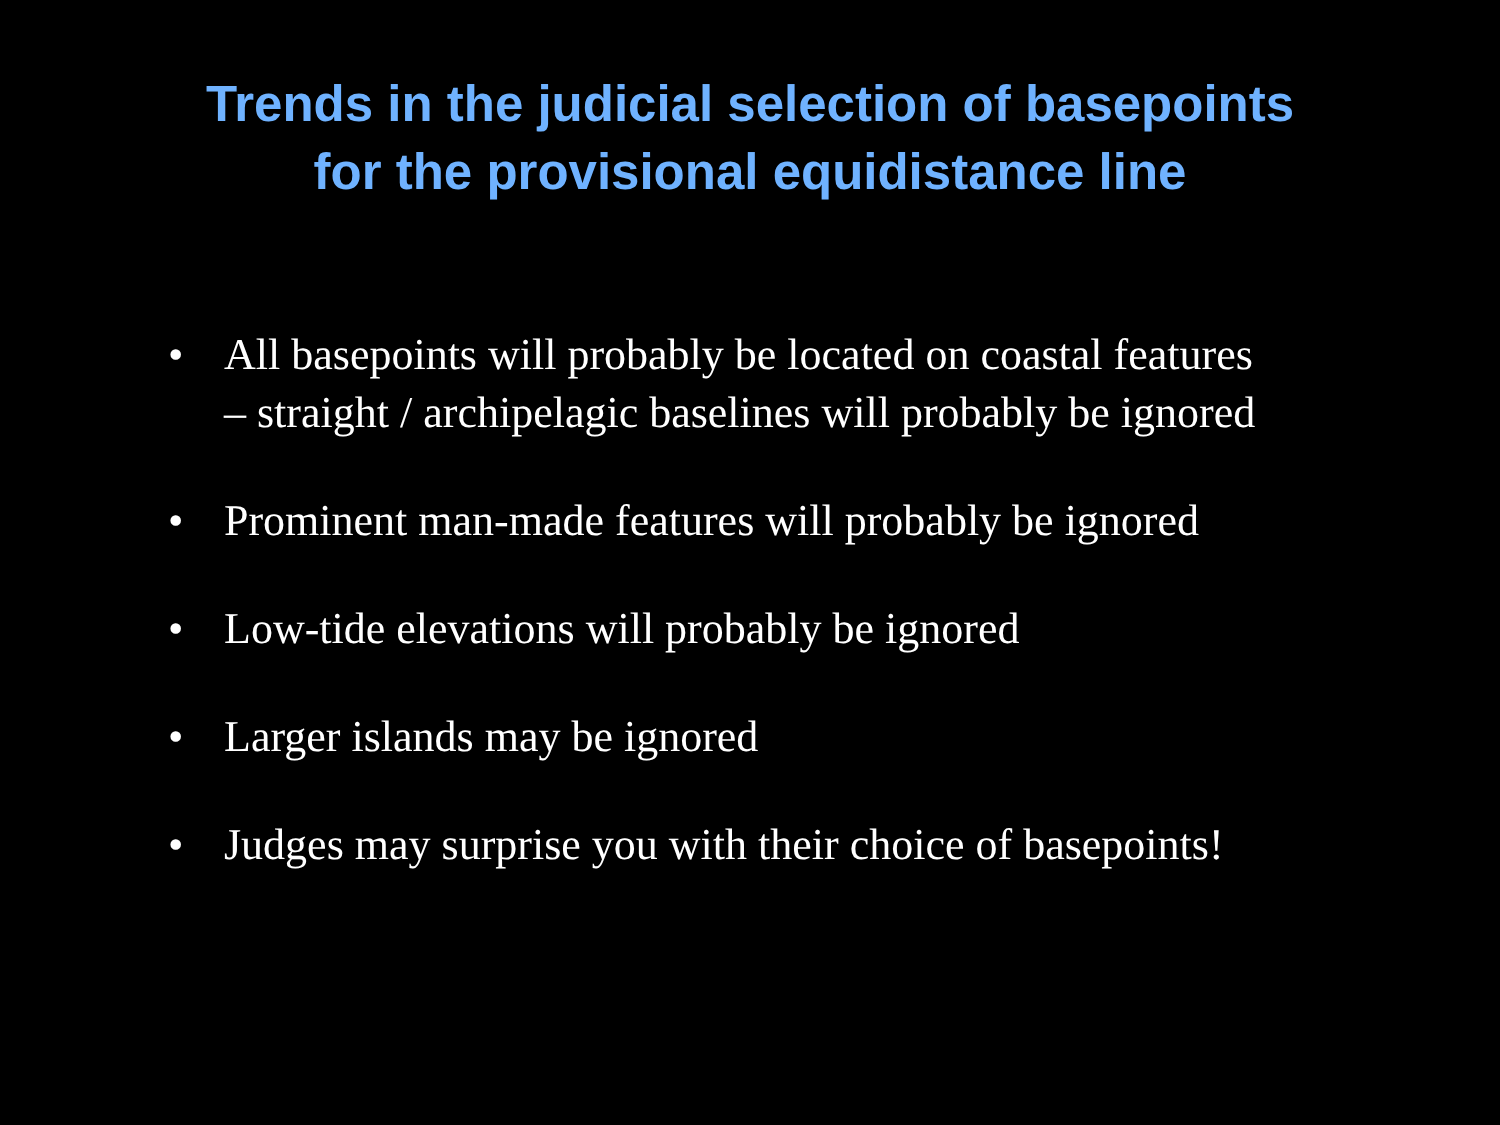Trends in the judicial selection of basepoints
for the provisional equidistance line
• All basepoints will probably be located on coastal features
– straight / archipelagic baselines will probably be ignored
• Prominent man-made features will probably be ignored
• Low-tide elevations will probably be ignored
• Larger islands may be ignored
• Judges may surprise you with their choice of basepoints!